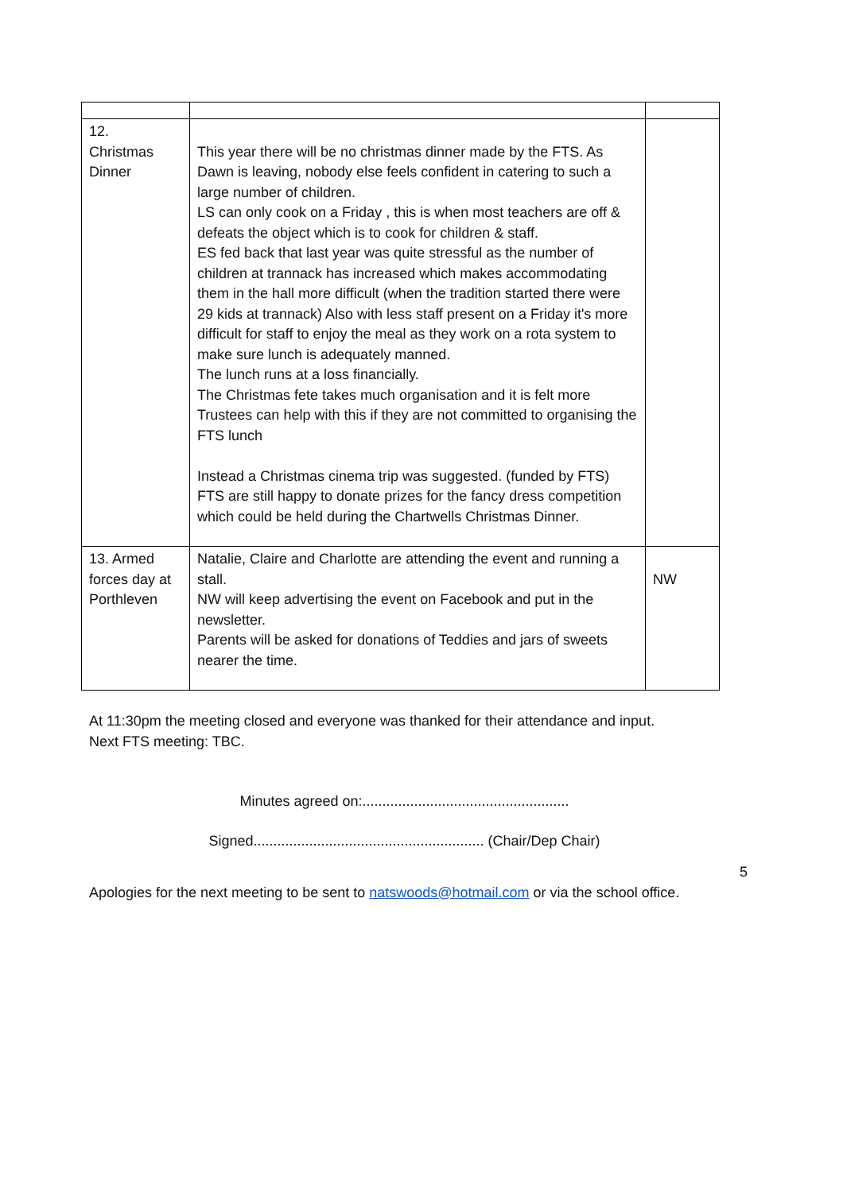| 12. Christmas Dinner | This year there will be no christmas dinner made by the FTS. As Dawn is leaving, nobody else feels confident in catering to such a large number of children. LS can only cook on a Friday , this is when most teachers are off & defeats the object which is to cook for children & staff. ES fed back that last year was quite stressful as the number of children at trannack has increased which makes accommodating them in the hall more difficult (when the tradition started there were 29 kids at trannack) Also with less staff present on a Friday it's more difficult for staff to enjoy the meal as they work on a rota system to make sure lunch is adequately manned. The lunch runs at a loss financially. The Christmas fete takes much organisation and it is felt more Trustees can help with this if they are not committed to organising the FTS lunch Instead a Christmas cinema trip was suggested. (funded by FTS) FTS are still happy to donate prizes for the fancy dress competition which could be held during the Chartwells Christmas Dinner. | |
| 13. Armed forces day at Porthleven | Natalie, Claire and Charlotte are attending the event and running a stall. NW will keep advertising the event on Facebook and put in the newsletter. Parents will be asked for donations of Teddies and jars of sweets nearer the time. | NW |
At 11:30pm the meeting closed and everyone was thanked for their attendance and input.
Next FTS meeting: TBC.
Minutes agreed on:....................................................
Signed.......................................................... (Chair/Dep Chair)
5
Apologies for the next meeting to be sent to natswoods@hotmail.com or via the school office.